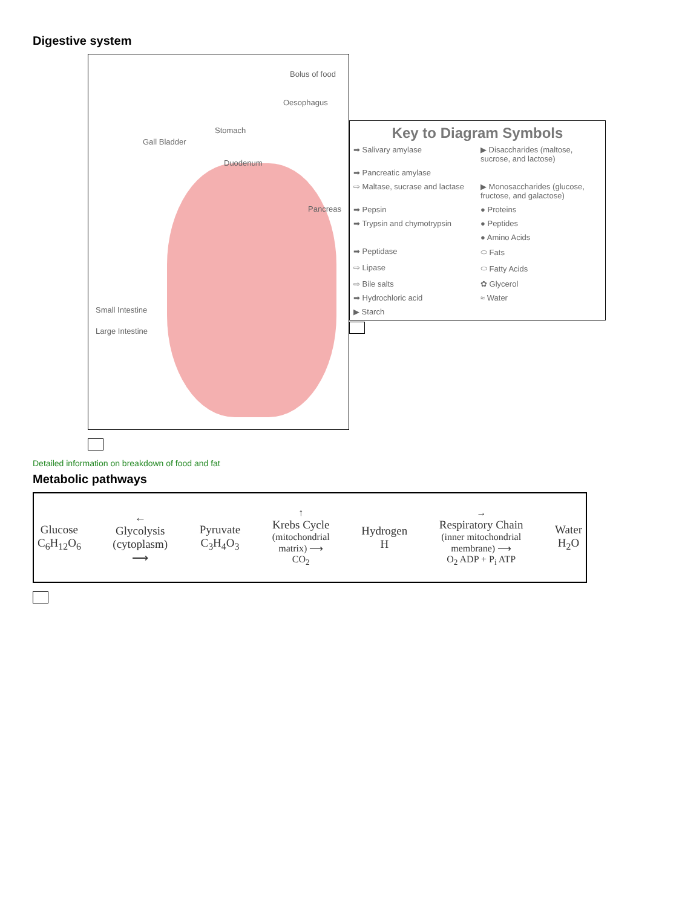Digestive system
Bolus of food
Oesophagus
Stomach
Gall Bladder
Duodenum
Pancreas
Small Intestine
Large Intestine
Key to Diagram Symbols
➡ Salivary amylase
▶ Disaccharides (maltose, sucrose, and lactose)
➡ Pancreatic amylase
⇨ Maltase, sucrase and lactase
▶ Monosaccharides (glucose, fructose, and galactose)
➡ Pepsin
● Proteins
➡ Trypsin and chymotrypsin
● Peptides
● Amino Acids
➡ Peptidase
⬭ Fats
⇨ Lipase
⬭ Fatty Acids
⇨ Bile salts
✿ Glycerol
➡ Hydrochloric acid
≈ Water
▶ Starch
Detailed information on breakdown of food and fat
Metabolic pathways
Glucose
C<sub>6</sub>H<sub>12</sub>O<sub>6</sub>
←
Glycolysis
(cytoplasm)
⟶
Pyruvate
C<sub>3</sub>H<sub>4</sub>O<sub>3</sub>
↑
Krebs Cycle
(mitochondrial
matrix) ⟶
CO<sub>2</sub>
Hydrogen
H
→
Respiratory Chain
(inner mitochondrial
membrane) ⟶
O<sub>2</sub> ADP + P<sub>i</sub> ATP
Water
H<sub>2</sub>O